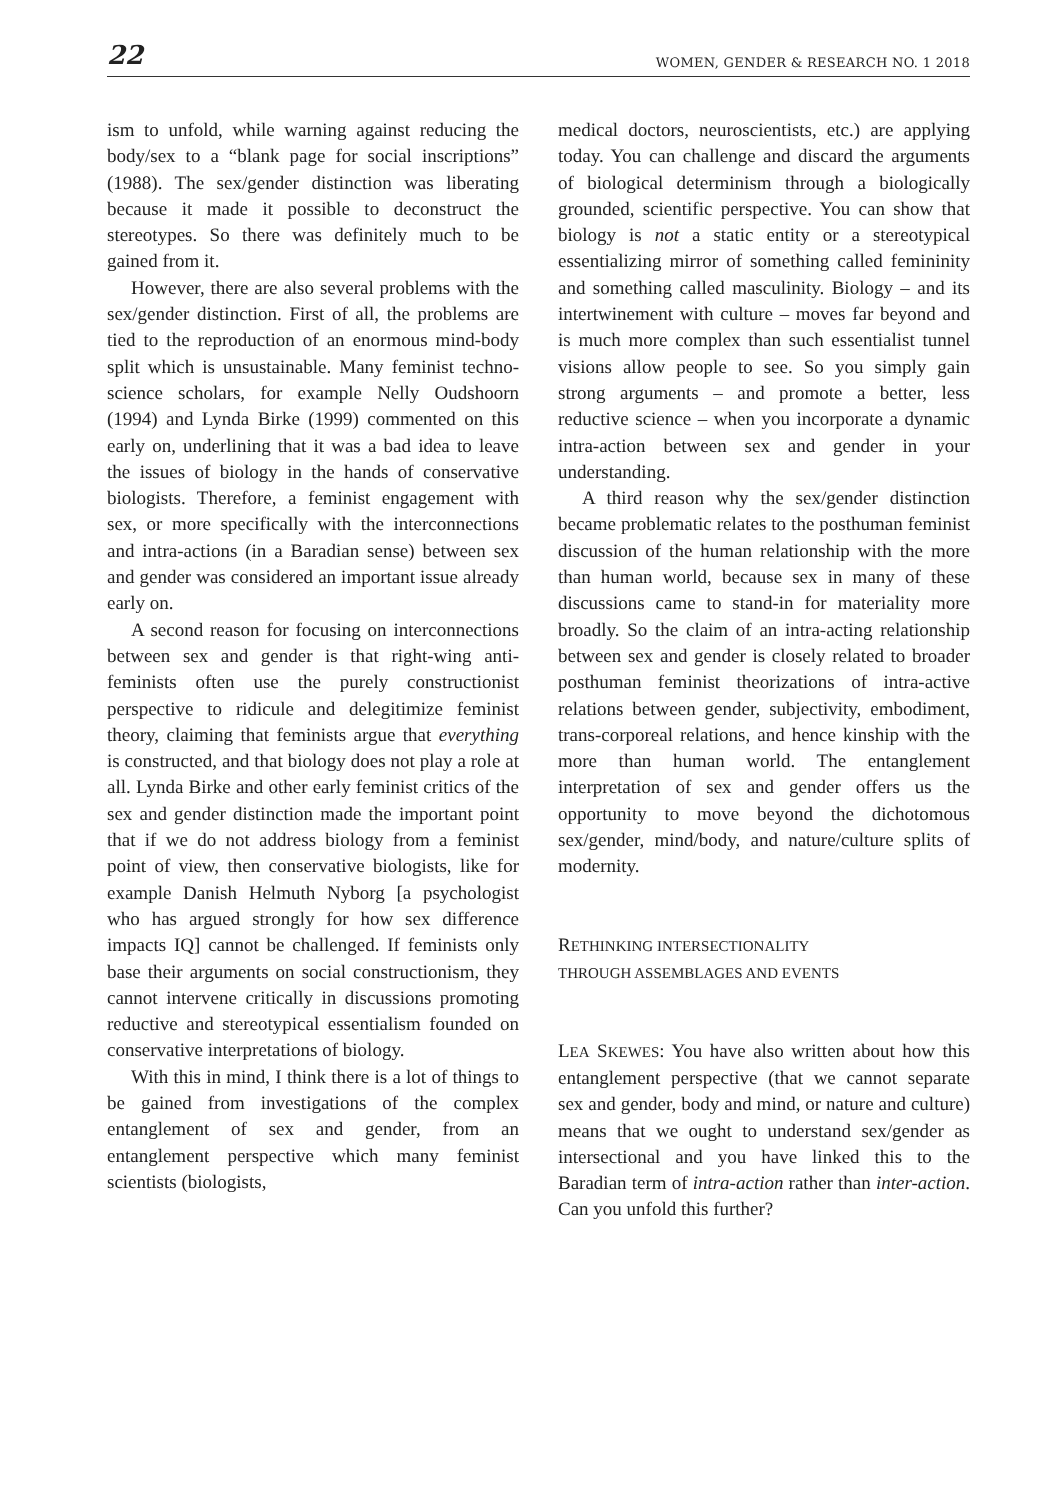22 WOMEN, GENDER & RESEARCH NO. 1 2018
ism to unfold, while warning against reducing the body/sex to a “blank page for social inscriptions” (1988). The sex/gender distinction was liberating because it made it possible to deconstruct the stereotypes. So there was definitely much to be gained from it.
However, there are also several problems with the sex/gender distinction. First of all, the problems are tied to the reproduction of an enormous mind-body split which is unsustainable. Many feminist techno-science scholars, for example Nelly Oudshoorn (1994) and Lynda Birke (1999) commented on this early on, underlining that it was a bad idea to leave the issues of biology in the hands of conservative biologists. Therefore, a feminist engagement with sex, or more specifically with the interconnections and intra-actions (in a Baradian sense) between sex and gender was considered an important issue already early on.
A second reason for focusing on interconnections between sex and gender is that right-wing anti-feminists often use the purely constructionist perspective to ridicule and delegitimize feminist theory, claiming that feminists argue that everything is constructed, and that biology does not play a role at all. Lynda Birke and other early feminist critics of the sex and gender distinction made the important point that if we do not address biology from a feminist point of view, then conservative biologists, like for example Danish Helmuth Nyborg [a psychologist who has argued strongly for how sex difference impacts IQ] cannot be challenged. If feminists only base their arguments on social constructionism, they cannot intervene critically in discussions promoting reductive and stereotypical essentialism founded on conservative interpretations of biology.
With this in mind, I think there is a lot of things to be gained from investigations of the complex entanglement of sex and gender, from an entanglement perspective which many feminist scientists (biologists,
medical doctors, neuroscientists, etc.) are applying today. You can challenge and discard the arguments of biological determinism through a biologically grounded, scientific perspective. You can show that biology is not a static entity or a stereotypical essentializing mirror of something called femininity and something called masculinity. Biology – and its intertwinement with culture – moves far beyond and is much more complex than such essentialist tunnel visions allow people to see. So you simply gain strong arguments – and promote a better, less reductive science – when you incorporate a dynamic intra-action between sex and gender in your understanding.
A third reason why the sex/gender distinction became problematic relates to the posthuman feminist discussion of the human relationship with the more than human world, because sex in many of these discussions came to stand-in for materiality more broadly. So the claim of an intra-acting relationship between sex and gender is closely related to broader posthuman feminist theorizations of intra-active relations between gender, subjectivity, embodiment, trans-corporeal relations, and hence kinship with the more than human world. The entanglement interpretation of sex and gender offers us the opportunity to move beyond the dichotomous sex/gender, mind/body, and nature/culture splits of modernity.
RETHINKING INTERSECTIONALITY
THROUGH ASSEMBLAGES AND EVENTS
LEA SKEWES: You have also written about how this entanglement perspective (that we cannot separate sex and gender, body and mind, or nature and culture) means that we ought to understand sex/gender as intersectional and you have linked this to the Baradian term of intra-action rather than inter-action. Can you unfold this further?